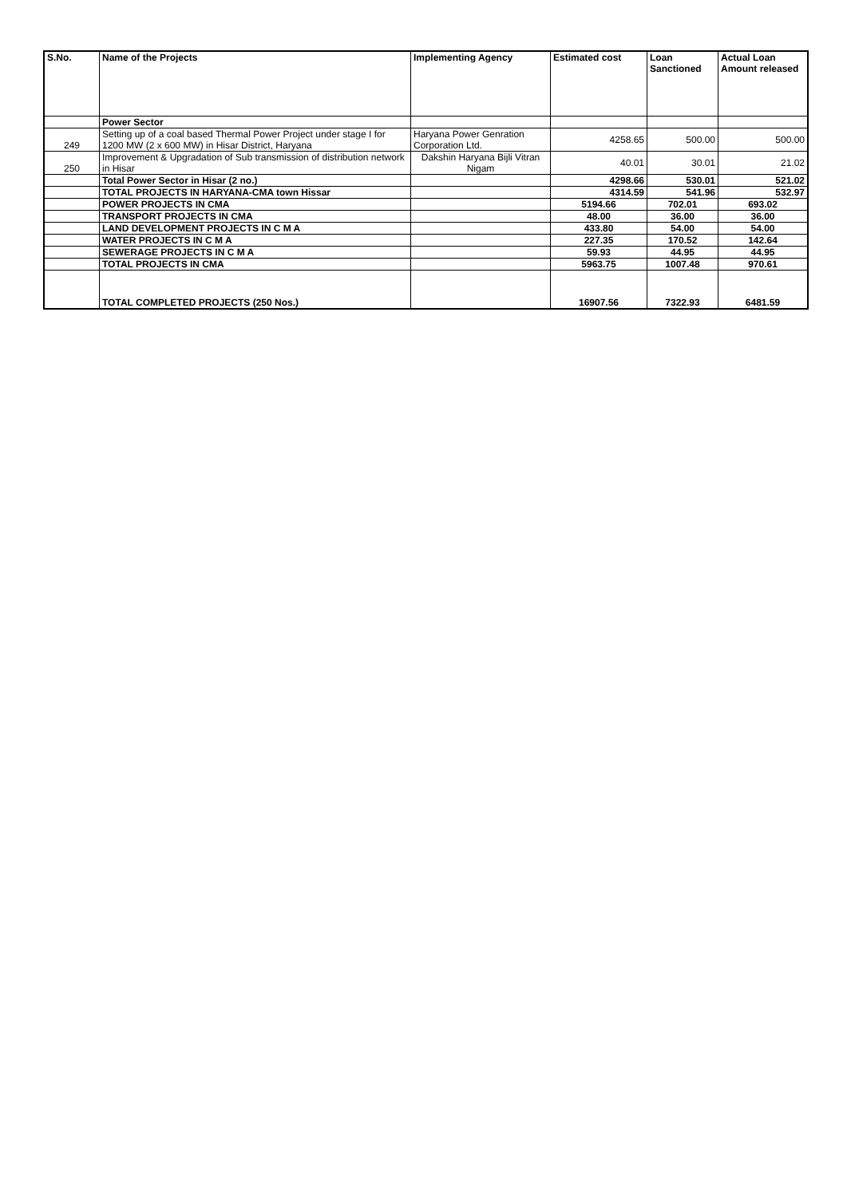| S.No. | Name of the Projects | Implementing Agency | Estimated cost | Loan Sanctioned | Actual Loan Amount released |
| --- | --- | --- | --- | --- | --- |
| | Power Sector | | | | |
| 249 | Setting up of a coal based Thermal Power Project under stage I for 1200 MW (2 x 600 MW) in Hisar District, Haryana | Haryana Power Genration Corporation Ltd. | 4258.65 | 500.00 | 500.00 |
| 250 | Improvement & Upgradation of Sub transmission of distribution network in Hisar | Dakshin Haryana Bijli Vitran Nigam | 40.01 | 30.01 | 21.02 |
| | Total Power Sector in Hisar (2 no.) | | 4298.66 | 530.01 | 521.02 |
| | TOTAL PROJECTS IN HARYANA-CMA town Hissar | | 4314.59 | 541.96 | 532.97 |
| | POWER PROJECTS IN CMA | | 5194.66 | 702.01 | 693.02 |
| | TRANSPORT PROJECTS IN CMA | | 48.00 | 36.00 | 36.00 |
| | LAND DEVELOPMENT PROJECTS IN C M A | | 433.80 | 54.00 | 54.00 |
| | WATER PROJECTS IN C M A | | 227.35 | 170.52 | 142.64 |
| | SEWERAGE PROJECTS IN C M A | | 59.93 | 44.95 | 44.95 |
| | TOTAL PROJECTS IN CMA | | 5963.75 | 1007.48 | 970.61 |
| | TOTAL COMPLETED PROJECTS (250 Nos.) | | 16907.56 | 7322.93 | 6481.59 |